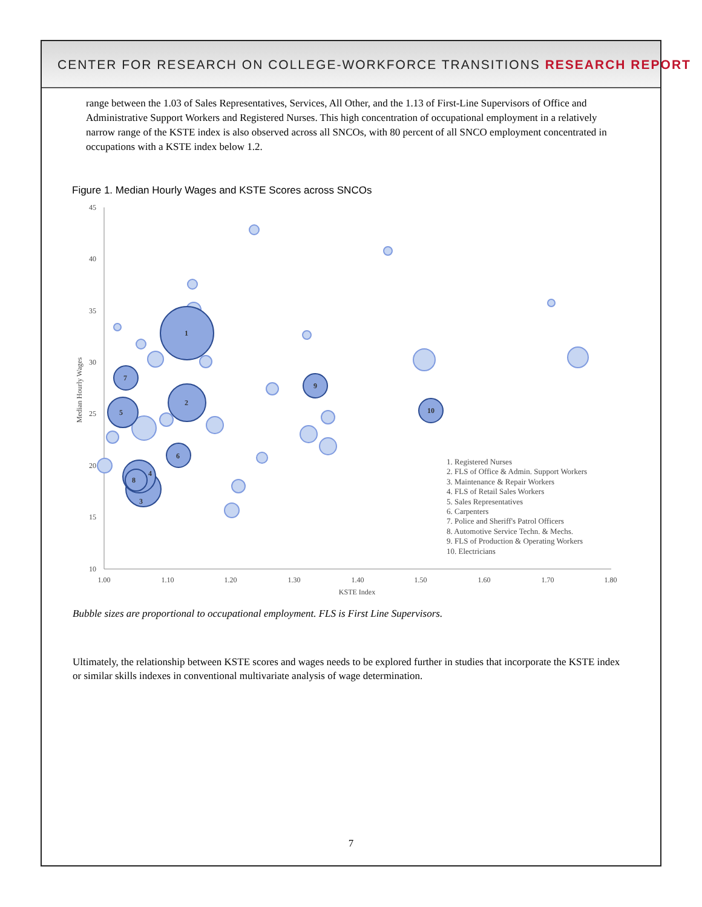CENTER FOR RESEARCH ON COLLEGE-WORKFORCE TRANSITIONS RESEARCH REPORT
range between the 1.03 of Sales Representatives, Services, All Other, and the 1.13 of First-Line Supervisors of Office and Administrative Support Workers and Registered Nurses. This high concentration of occupational employment in a relatively narrow range of the KSTE index is also observed across all SNCOs, with 80 percent of all SNCO employment concentrated in occupations with a KSTE index below 1.2.
Figure 1. Median Hourly Wages and KSTE Scores across SNCOs
45
40
35
30
25
20
15
10
1.00
1.10
1.20
1.30
1.40
1.50
1.60
1.70
1.80
KSTE Index
Median Hourly Wages
1
2
3
4
5
6
7
8
9
10
1. Registered Nurses
2. FLS of Office & Admin. Support Workers
3. Maintenance & Repair Workers
4. FLS of Retail Sales Workers
5. Sales Representatives
6. Carpenters
7. Police and Sheriff's Patrol Officers
8. Automotive Service Techn. & Mechs.
9. FLS of Production & Operating Workers
10. Electricians
Bubble sizes are proportional to occupational employment. FLS is First Line Supervisors.
Ultimately, the relationship between KSTE scores and wages needs to be explored further in studies that incorporate the KSTE index or similar skills indexes in conventional multivariate analysis of wage determination.
7